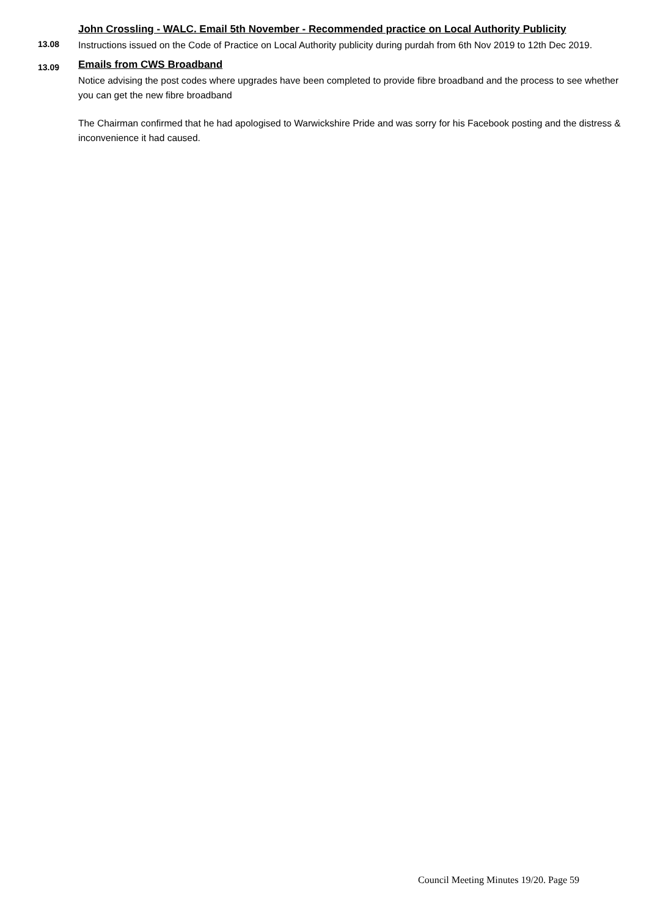13.08
John Crossling - WALC. Email 5th November - Recommended practice on Local Authority Publicity
Instructions issued on the Code of Practice on Local Authority publicity during purdah from 6th Nov 2019 to 12th Dec 2019.
13.09
Emails from CWS Broadband
Notice advising the post codes where upgrades have been completed to provide fibre broadband and the process to see whether you can get the new fibre broadband
The Chairman confirmed that he had apologised to Warwickshire Pride and was sorry for his Facebook posting and the distress & inconvenience it had caused.
Council Meeting Minutes 19/20. Page 59